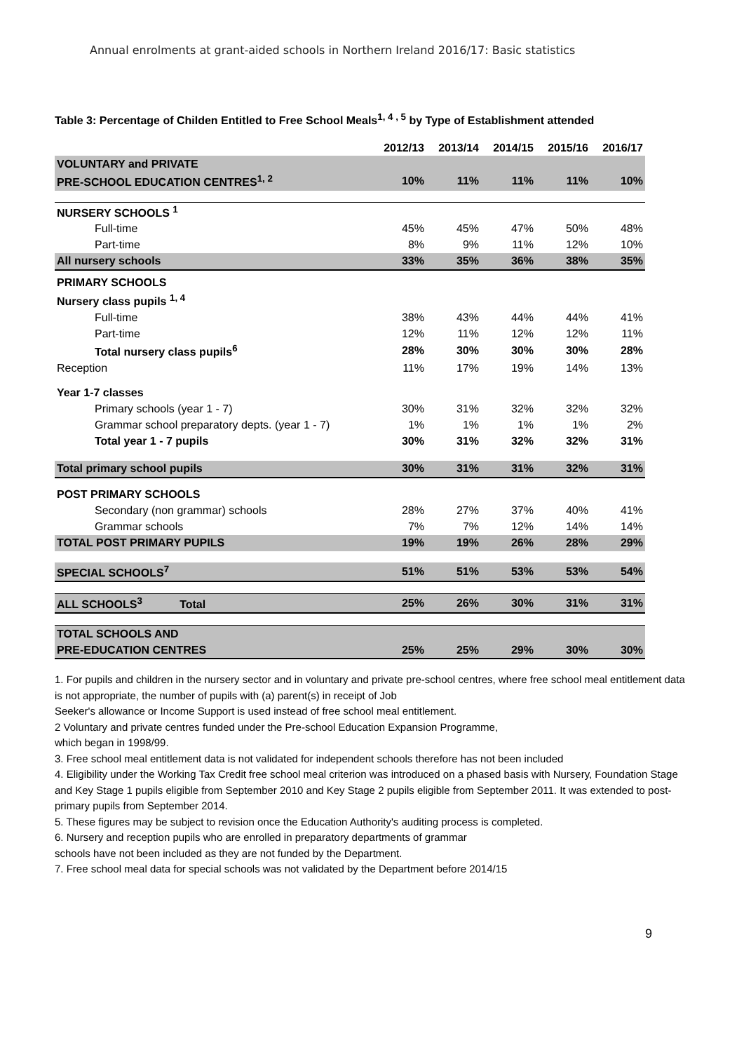Annual enrolments at grant-aided schools in Northern Ireland 2016/17: Basic statistics
Table 3: Percentage of Childen Entitled to Free School Meals<sup>1, 4 , 5</sup> by Type of Establishment attended
| | 2012/13 | 2013/14 | 2014/15 | 2015/16 | 2016/17 |
| VOLUNTARY and PRIVATE | | | | | |
| PRE-SCHOOL EDUCATION CENTRES<sup>1, 2</sup> | 10% | 11% | 11% | 11% | 10% |
| NURSERY SCHOOLS <sup>1</sup> | | | | | |
| Full-time | 45% | 45% | 47% | 50% | 48% |
| Part-time | 8% | 9% | 11% | 12% | 10% |
| All nursery schools | 33% | 35% | 36% | 38% | 35% |
| PRIMARY SCHOOLS | | | | | |
| Nursery class pupils <sup>1, 4</sup> | | | | | |
| Full-time | 38% | 43% | 44% | 44% | 41% |
| Part-time | 12% | 11% | 12% | 12% | 11% |
| Total nursery class pupils<sup>6</sup> | 28% | 30% | 30% | 30% | 28% |
| Reception | 11% | 17% | 19% | 14% | 13% |
| Year 1-7 classes | | | | | |
| Primary schools (year 1 - 7) | 30% | 31% | 32% | 32% | 32% |
| Grammar school preparatory depts. (year 1 - 7) | 1% | 1% | 1% | 1% | 2% |
| Total year 1 - 7 pupils | 30% | 31% | 32% | 32% | 31% |
| Total primary school pupils | 30% | 31% | 31% | 32% | 31% |
| POST PRIMARY SCHOOLS | | | | | |
| Secondary (non grammar) schools | 28% | 27% | 37% | 40% | 41% |
| Grammar schools | 7% | 7% | 12% | 14% | 14% |
| TOTAL POST PRIMARY PUPILS | 19% | 19% | 26% | 28% | 29% |
| SPECIAL SCHOOLS<sup>7</sup> | 51% | 51% | 53% | 53% | 54% |
| ALL SCHOOLS<sup>3</sup> Total | 25% | 26% | 30% | 31% | 31% |
| TOTAL SCHOOLS AND | | | | | |
| PRE-EDUCATION CENTRES | 25% | 25% | 29% | 30% | 30% |
1. For pupils and children in the nursery sector and in voluntary and private pre-school centres, where free school meal entitlement data is not appropriate, the number of pupils with (a) parent(s) in receipt of Job
Seeker's allowance or Income Support is used instead of free school meal entitlement.
2 Voluntary and private centres funded under the Pre-school Education Expansion Programme,
which began in 1998/99.
3. Free school meal entitlement data is not validated for independent schools therefore has not been included
4. Eligibility under the Working Tax Credit free school meal criterion was introduced on a phased basis with Nursery, Foundation Stage and Key Stage 1 pupils eligible from September 2010 and Key Stage 2 pupils eligible from September 2011. It was extended to post-primary pupils from September 2014.
5. These figures may be subject to revision once the Education Authority's auditing process is completed.
6. Nursery and reception pupils who are enrolled in preparatory departments of grammar
schools have not been included as they are not funded by the Department.
7. Free school meal data for special schools was not validated by the Department before 2014/15
9